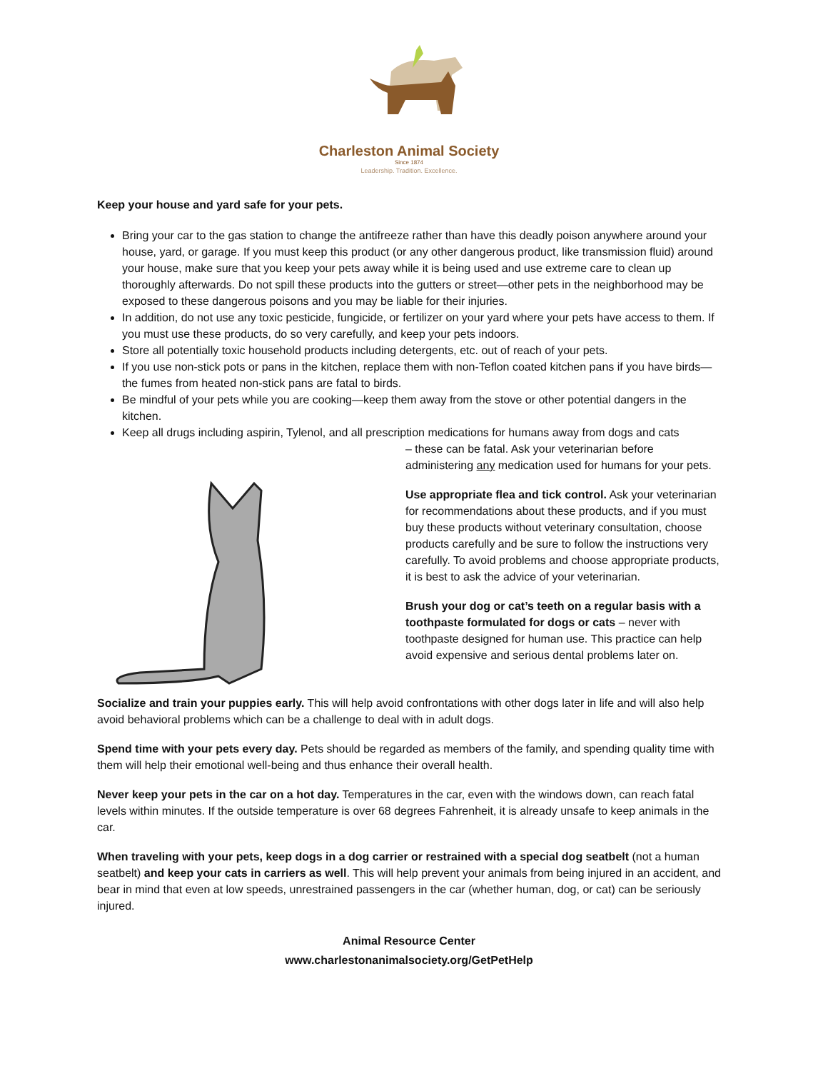Charleston Animal Society
Since 1874
Leadership. Tradition. Excellence.
Keep your house and yard safe for your pets.
Bring your car to the gas station to change the antifreeze rather than have this deadly poison anywhere around your house, yard, or garage. If you must keep this product (or any other dangerous product, like transmission fluid) around your house, make sure that you keep your pets away while it is being used and use extreme care to clean up thoroughly afterwards. Do not spill these products into the gutters or street—other pets in the neighborhood may be exposed to these dangerous poisons and you may be liable for their injuries.
In addition, do not use any toxic pesticide, fungicide, or fertilizer on your yard where your pets have access to them. If you must use these products, do so very carefully, and keep your pets indoors.
Store all potentially toxic household products including detergents, etc. out of reach of your pets.
If you use non-stick pots or pans in the kitchen, replace them with non-Teflon coated kitchen pans if you have birds—the fumes from heated non-stick pans are fatal to birds.
Be mindful of your pets while you are cooking—keep them away from the stove or other potential dangers in the kitchen.
Keep all drugs including aspirin, Tylenol, and all prescription medications for humans away from dogs and cats
– these can be fatal. Ask your veterinarian before administering any medication used for humans for your pets.
Use appropriate flea and tick control. Ask your veterinarian for recommendations about these products, and if you must buy these products without veterinary consultation, choose products carefully and be sure to follow the instructions very carefully. To avoid problems and choose appropriate products, it is best to ask the advice of your veterinarian.
Brush your dog or cat’s teeth on a regular basis with a toothpaste formulated for dogs or cats – never with toothpaste designed for human use. This practice can help avoid expensive and serious dental problems later on.
Socialize and train your puppies early. This will help avoid confrontations with other dogs later in life and will also help avoid behavioral problems which can be a challenge to deal with in adult dogs.
Spend time with your pets every day. Pets should be regarded as members of the family, and spending quality time with them will help their emotional well-being and thus enhance their overall health.
Never keep your pets in the car on a hot day. Temperatures in the car, even with the windows down, can reach fatal levels within minutes. If the outside temperature is over 68 degrees Fahrenheit, it is already unsafe to keep animals in the car.
When traveling with your pets, keep dogs in a dog carrier or restrained with a special dog seatbelt (not a human seatbelt) and keep your cats in carriers as well. This will help prevent your animals from being injured in an accident, and bear in mind that even at low speeds, unrestrained passengers in the car (whether human, dog, or cat) can be seriously injured.
Animal Resource Center
www.charlestonanimalsociety.org/GetPetHelp